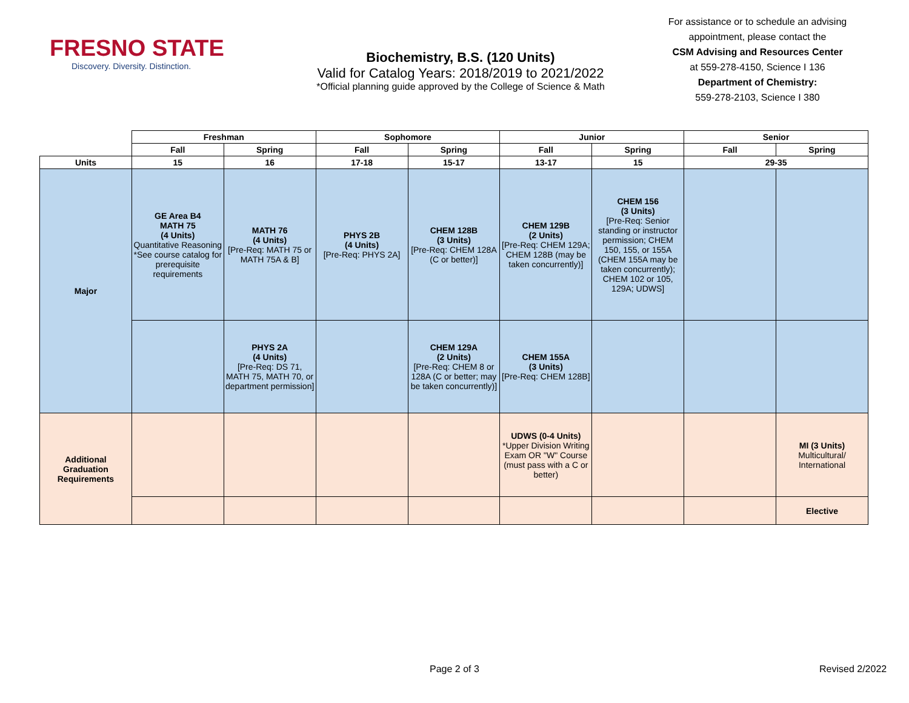FRESNO STATE
Discovery. Diversity. Distinction.
Biochemistry, B.S. (120 Units)
Valid for Catalog Years: 2018/2019 to 2021/2022
*Official planning guide approved by the College of Science & Math
For assistance or to schedule an advising appointment, please contact the
CSM Advising and Resources Center
at 559-278-4150, Science I 136
Department of Chemistry:
559-278-2103, Science I 380
| | Freshman | | Sophomore | | Junior | | Senior | |
| --- | --- | --- | --- | --- | --- | --- | --- | --- |
| | Fall | Spring | Fall | Spring | Fall | Spring | Fall | Spring |
| Units | 15 | 16 | 17-18 | 15-17 | 13-17 | 15 | 29-35 | |
| Major | GE Area B4 MATH 75 (4 Units) Quantitative Reasoning *See course catalog for prerequisite requirements | MATH 76 (4 Units) [Pre-Req: MATH 75 or MATH 75A & B] | PHYS 2B (4 Units) [Pre-Req: PHYS 2A] | CHEM 128B (3 Units) [Pre-Req: CHEM 128A (C or better)] | CHEM 129B (2 Units) [Pre-Req: CHEM 129A; CHEM 128B (may be taken concurrently)] | CHEM 156 (3 Units) [Pre-Req: Senior standing or instructor permission; CHEM 150, 155, or 155A (CHEM 155A may be taken concurrently); CHEM 102 or 105, 129A; UDWS] | | |
| | | PHYS 2A (4 Units) [Pre-Req: DS 71, MATH 75, MATH 70, or department permission] | | CHEM 129A (2 Units) [Pre-Req: CHEM 8 or 128A (C or better; may be taken concurrently)] | CHEM 155A (3 Units) [Pre-Req: CHEM 128B] | | | |
| Additional Graduation Requirements | | | | | UDWS (0-4 Units) *Upper Division Writing Exam OR "W" Course (must pass with a C or better) | | | MI (3 Units) Multicultural/ International |
| | | | | | | | | Elective |
Page 2 of 3 Revised 2/2022